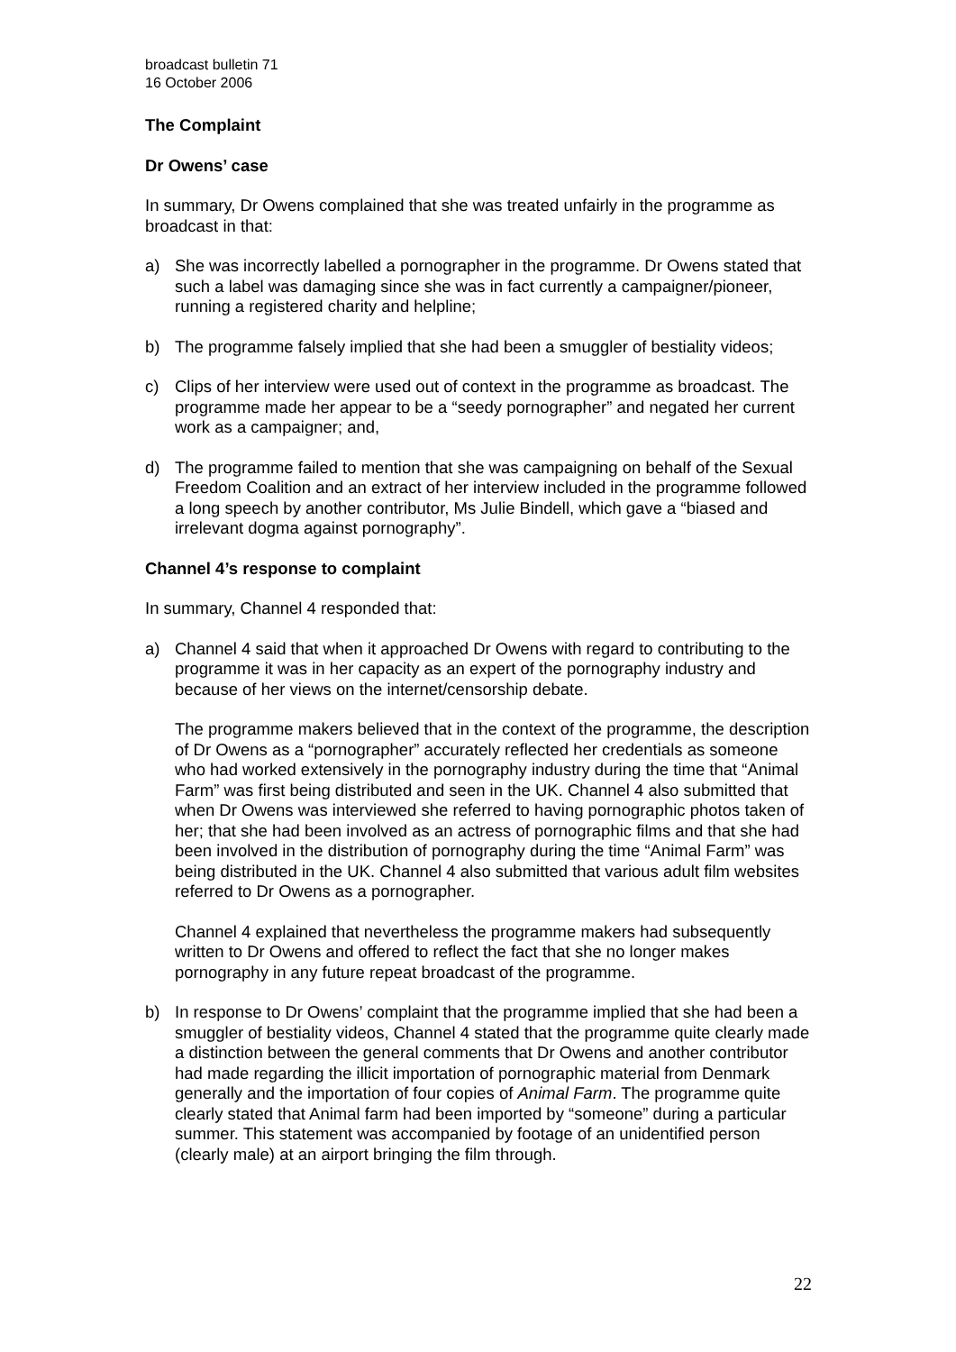broadcast bulletin 71
16 October 2006
The Complaint
Dr Owens’ case
In summary, Dr Owens complained that she was treated unfairly in the programme as broadcast in that:
a) She was incorrectly labelled a pornographer in the programme. Dr Owens stated that such a label was damaging since she was in fact currently a campaigner/pioneer, running a registered charity and helpline;
b) The programme falsely implied that she had been a smuggler of bestiality videos;
c) Clips of her interview were used out of context in the programme as broadcast. The programme made her appear to be a “seedy pornographer” and negated her current work as a campaigner; and,
d) The programme failed to mention that she was campaigning on behalf of the Sexual Freedom Coalition and an extract of her interview included in the programme followed a long speech by another contributor, Ms Julie Bindell, which gave a “biased and irrelevant dogma against pornography”.
Channel 4’s response to complaint
In summary, Channel 4 responded that:
a) Channel 4 said that when it approached Dr Owens with regard to contributing to the programme it was in her capacity as an expert of the pornography industry and because of her views on the internet/censorship debate.
The programme makers believed that in the context of the programme, the description of Dr Owens as a “pornographer” accurately reflected her credentials as someone who had worked extensively in the pornography industry during the time that “Animal Farm” was first being distributed and seen in the UK. Channel 4 also submitted that when Dr Owens was interviewed she referred to having pornographic photos taken of her; that she had been involved as an actress of pornographic films and that she had been involved in the distribution of pornography during the time “Animal Farm” was being distributed in the UK. Channel 4 also submitted that various adult film websites referred to Dr Owens as a pornographer.
Channel 4 explained that nevertheless the programme makers had subsequently written to Dr Owens and offered to reflect the fact that she no longer makes pornography in any future repeat broadcast of the programme.
b) In response to Dr Owens’ complaint that the programme implied that she had been a smuggler of bestiality videos, Channel 4 stated that the programme quite clearly made a distinction between the general comments that Dr Owens and another contributor had made regarding the illicit importation of pornographic material from Denmark generally and the importation of four copies of Animal Farm. The programme quite clearly stated that Animal farm had been imported by “someone” during a particular summer. This statement was accompanied by footage of an unidentified person (clearly male) at an airport bringing the film through.
22